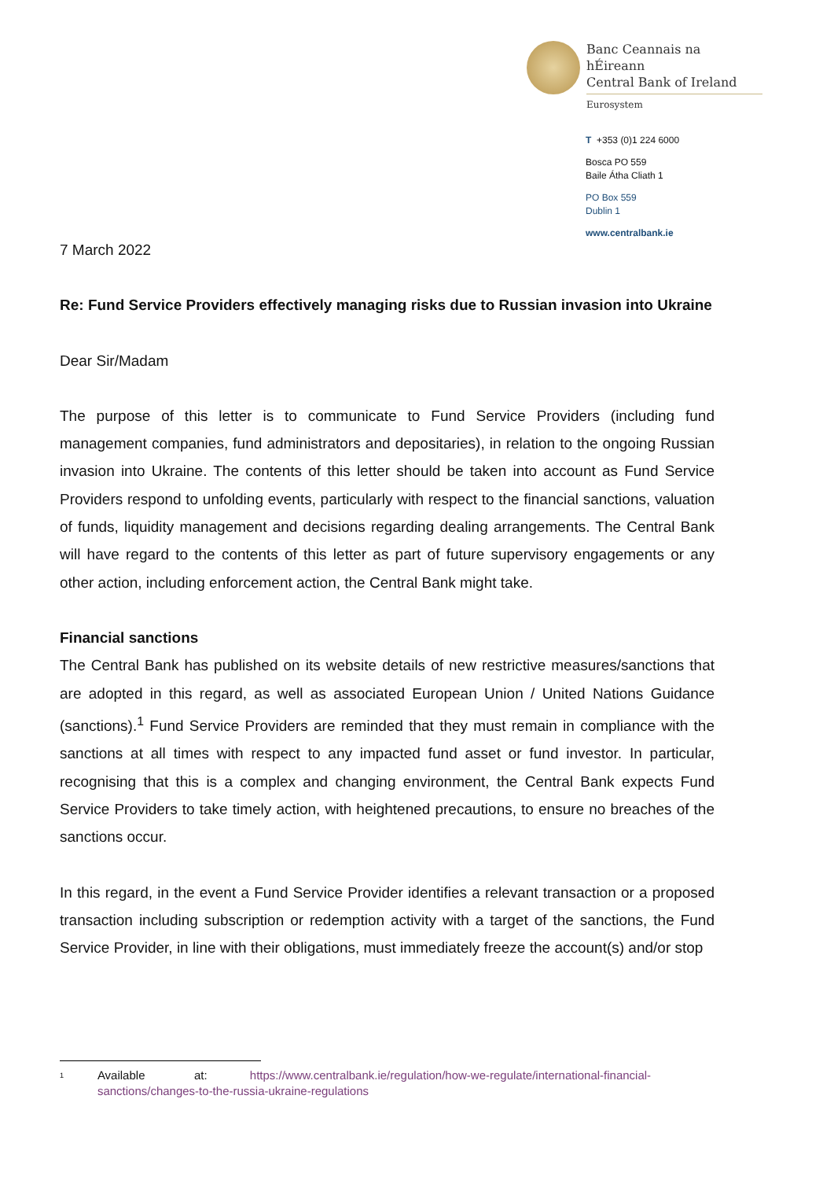Banc Ceannais na hÉireann
Central Bank of Ireland
Eurosystem
T +353 (0)1 224 6000
Bosca PO 559
Baile Átha Cliath 1
PO Box 559
Dublin 1
www.centralbank.ie
7 March 2022
Re: Fund Service Providers effectively managing risks due to Russian invasion into Ukraine
Dear Sir/Madam
The purpose of this letter is to communicate to Fund Service Providers (including fund management companies, fund administrators and depositaries), in relation to the ongoing Russian invasion into Ukraine. The contents of this letter should be taken into account as Fund Service Providers respond to unfolding events, particularly with respect to the financial sanctions, valuation of funds, liquidity management and decisions regarding dealing arrangements. The Central Bank will have regard to the contents of this letter as part of future supervisory engagements or any other action, including enforcement action, the Central Bank might take.
Financial sanctions
The Central Bank has published on its website details of new restrictive measures/sanctions that are adopted in this regard, as well as associated European Union / United Nations Guidance (sanctions).<sup>1</sup> Fund Service Providers are reminded that they must remain in compliance with the sanctions at all times with respect to any impacted fund asset or fund investor. In particular, recognising that this is a complex and changing environment, the Central Bank expects Fund Service Providers to take timely action, with heightened precautions, to ensure no breaches of the sanctions occur.
In this regard, in the event a Fund Service Provider identifies a relevant transaction or a proposed transaction including subscription or redemption activity with a target of the sanctions, the Fund Service Provider, in line with their obligations, must immediately freeze the account(s) and/or stop
<sup>1</sup> Available at: https://www.centralbank.ie/regulation/how-we-regulate/international-financial-sanctions/changes-to-the-russia-ukraine-regulations